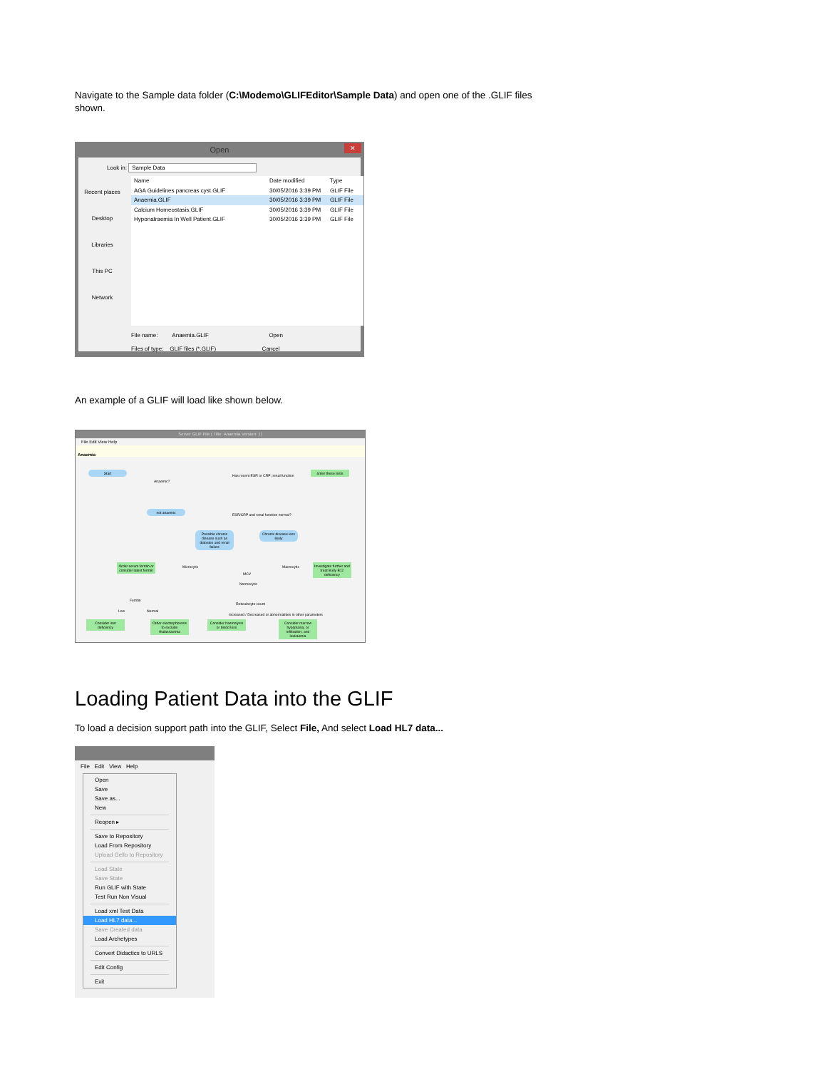Navigate to the Sample data folder (C:\Modemo\GLIFEditor\Sample Data) and open one of the .GLIF files shown.
Open ✕
Look in: Sample Data
Recent places
Desktop
Libraries
This PC
Network
Name Date modified Type
AGA Guidelines pancreas cyst.GLIF 30/05/2016 3:39 PM GLIF File
Anaemia.GLIF 30/05/2016 3:39 PM GLIF File
Calcium Homeostasis.GLIF 30/05/2016 3:39 PM GLIF File
Hyponatraemia In Well Patient.GLIF 30/05/2016 3:39 PM GLIF File
File name: Anaemia.GLIF Open
Files of type: GLIF files (*.GLIF) Cancel
An example of a GLIF will load like shown below.
Server GLIF File ( Title: Anaemia Version: 1)
File Edit View Help
Anaemia
Start
Anaemic?
Has recent ESR or CRP; renal function
order these tests
not anaemic
ESR/CRP and renal function normal?
Possible chronic disease such as diabetes and renal failure
Chronic disease less likely
Order serum ferritin or consider latest ferritin
Microcytic
MCV
Macrocytic
Investigate further and treat likely B12 deficiency
Normocytic
Ferritin
Reticulocyte count
Low Normal
Increased / Decreased or abnormalities in other parameters
Consider iron deficiency
Order electrophoresis to exclude thalassaemia
Consider haemolysis or blood loss
Consider marrow hypoplasia, or infiltration; and leukaemia
Loading Patient Data into the GLIF
To load a decision support path into the GLIF, Select File, And select Load HL7 data...
File Edit View Help
Open
Save
Save as...
New
Reopen ▸
Save to Repository
Load From Repository
Upload Gello to Repository
Load State
Save State
Run GLIF with State
Test Run Non Visual
Load xml Test Data
Load HL7 data...
Save Created data
Load Archetypes
Convert Didactics to URLS
Edit Config
Exit